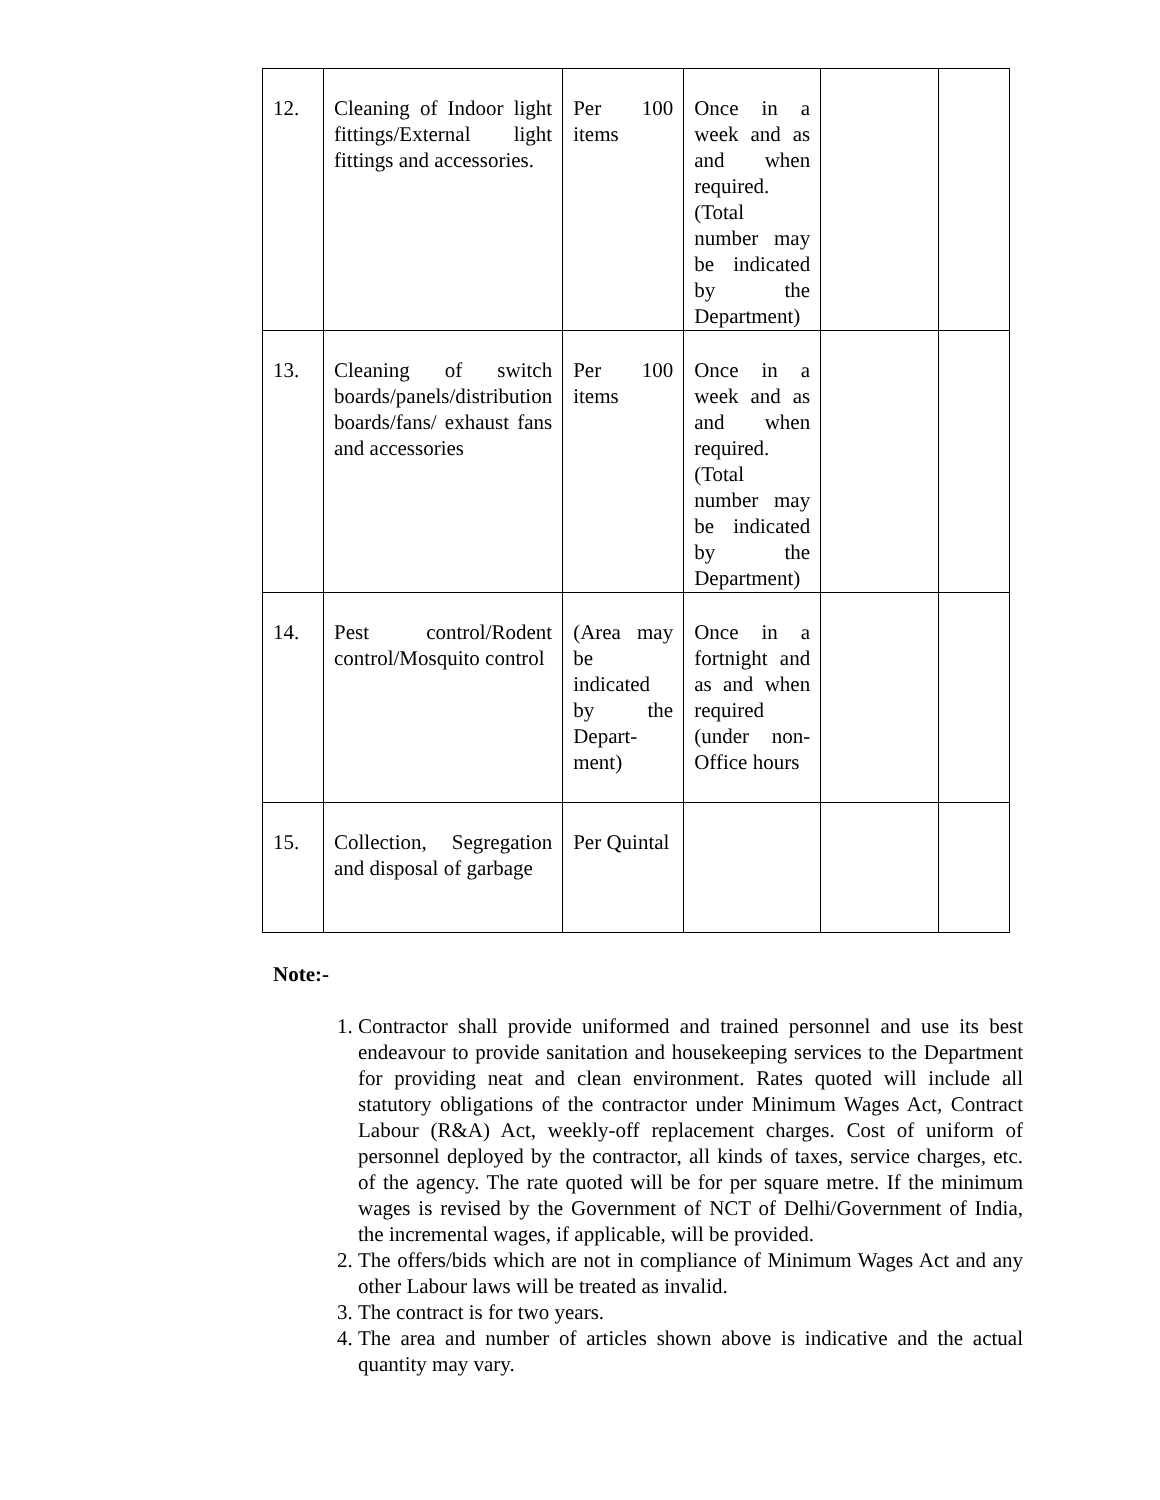| 12. | Cleaning of Indoor light fittings/External light fittings and accessories. | Per 100 items | Once in a week and as and when required. (Total number may be indicated by the Department) | | |
| 13. | Cleaning of switch boards/panels/distribution boards/fans/ exhaust fans and accessories | Per 100 items | Once in a week and as and when required. (Total number may be indicated by the Department) | | |
| 14. | Pest control/Rodent control/Mosquito control | (Area may be indicated by the Depart-ment) | Once in a fortnight and as and when required (under non-Office hours | | |
| 15. | Collection, Segregation and disposal of garbage | Per Quintal | | | |
Note:-
1. Contractor shall provide uniformed and trained personnel and use its best endeavour to provide sanitation and housekeeping services to the Department for providing neat and clean environment. Rates quoted will include all statutory obligations of the contractor under Minimum Wages Act, Contract Labour (R&A) Act, weekly-off replacement charges. Cost of uniform of personnel deployed by the contractor, all kinds of taxes, service charges, etc. of the agency. The rate quoted will be for per square metre. If the minimum wages is revised by the Government of NCT of Delhi/Government of India, the incremental wages, if applicable, will be provided.
2. The offers/bids which are not in compliance of Minimum Wages Act and any other Labour laws will be treated as invalid.
3. The contract is for two years.
4. The area and number of articles shown above is indicative and the actual quantity may vary.